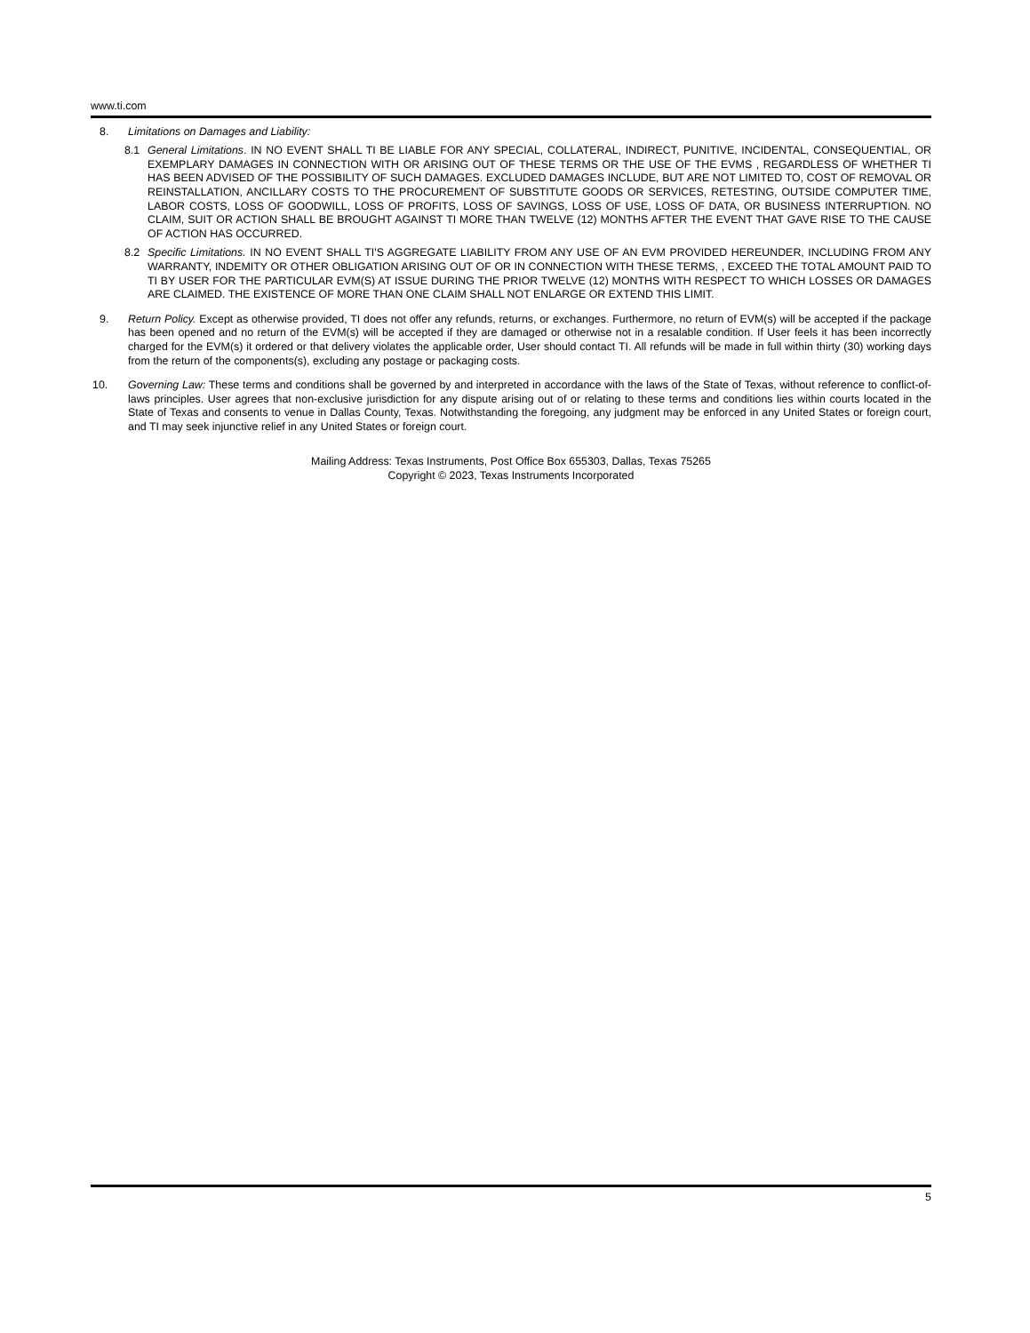www.ti.com
8. Limitations on Damages and Liability:
8.1 General Limitations. IN NO EVENT SHALL TI BE LIABLE FOR ANY SPECIAL, COLLATERAL, INDIRECT, PUNITIVE, INCIDENTAL, CONSEQUENTIAL, OR EXEMPLARY DAMAGES IN CONNECTION WITH OR ARISING OUT OF THESE TERMS OR THE USE OF THE EVMS , REGARDLESS OF WHETHER TI HAS BEEN ADVISED OF THE POSSIBILITY OF SUCH DAMAGES. EXCLUDED DAMAGES INCLUDE, BUT ARE NOT LIMITED TO, COST OF REMOVAL OR REINSTALLATION, ANCILLARY COSTS TO THE PROCUREMENT OF SUBSTITUTE GOODS OR SERVICES, RETESTING, OUTSIDE COMPUTER TIME, LABOR COSTS, LOSS OF GOODWILL, LOSS OF PROFITS, LOSS OF SAVINGS, LOSS OF USE, LOSS OF DATA, OR BUSINESS INTERRUPTION. NO CLAIM, SUIT OR ACTION SHALL BE BROUGHT AGAINST TI MORE THAN TWELVE (12) MONTHS AFTER THE EVENT THAT GAVE RISE TO THE CAUSE OF ACTION HAS OCCURRED.
8.2 Specific Limitations. IN NO EVENT SHALL TI'S AGGREGATE LIABILITY FROM ANY USE OF AN EVM PROVIDED HEREUNDER, INCLUDING FROM ANY WARRANTY, INDEMITY OR OTHER OBLIGATION ARISING OUT OF OR IN CONNECTION WITH THESE TERMS, , EXCEED THE TOTAL AMOUNT PAID TO TI BY USER FOR THE PARTICULAR EVM(S) AT ISSUE DURING THE PRIOR TWELVE (12) MONTHS WITH RESPECT TO WHICH LOSSES OR DAMAGES ARE CLAIMED. THE EXISTENCE OF MORE THAN ONE CLAIM SHALL NOT ENLARGE OR EXTEND THIS LIMIT.
9. Return Policy. Except as otherwise provided, TI does not offer any refunds, returns, or exchanges. Furthermore, no return of EVM(s) will be accepted if the package has been opened and no return of the EVM(s) will be accepted if they are damaged or otherwise not in a resalable condition. If User feels it has been incorrectly charged for the EVM(s) it ordered or that delivery violates the applicable order, User should contact TI. All refunds will be made in full within thirty (30) working days from the return of the components(s), excluding any postage or packaging costs.
10. Governing Law: These terms and conditions shall be governed by and interpreted in accordance with the laws of the State of Texas, without reference to conflict-of-laws principles. User agrees that non-exclusive jurisdiction for any dispute arising out of or relating to these terms and conditions lies within courts located in the State of Texas and consents to venue in Dallas County, Texas. Notwithstanding the foregoing, any judgment may be enforced in any United States or foreign court, and TI may seek injunctive relief in any United States or foreign court.
Mailing Address: Texas Instruments, Post Office Box 655303, Dallas, Texas 75265
Copyright © 2023, Texas Instruments Incorporated
5